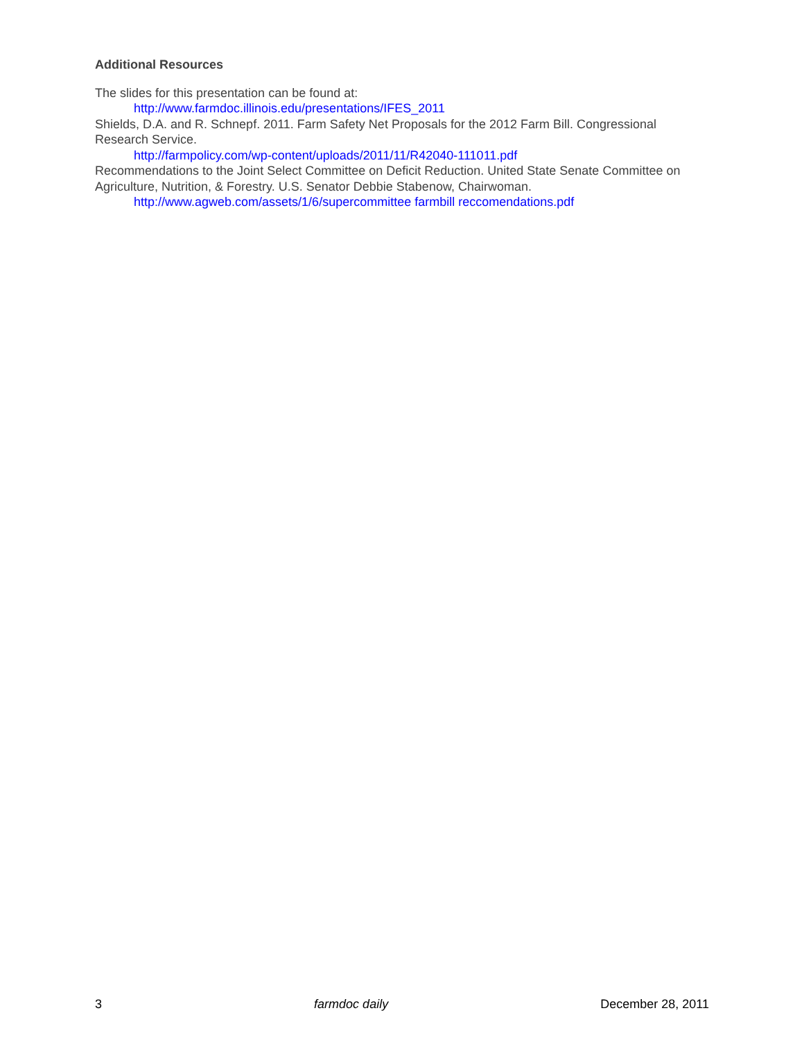Additional Resources
The slides for this presentation can be found at:
http://www.farmdoc.illinois.edu/presentations/IFES_2011
Shields, D.A. and R. Schnepf. 2011. Farm Safety Net Proposals for the 2012 Farm Bill. Congressional Research Service.
http://farmpolicy.com/wp-content/uploads/2011/11/R42040-111011.pdf
Recommendations to the Joint Select Committee on Deficit Reduction. United State Senate Committee on Agriculture, Nutrition, & Forestry. U.S. Senator Debbie Stabenow, Chairwoman.
http://www.agweb.com/assets/1/6/supercommittee farmbill reccomendations.pdf
3 farmdoc daily December 28, 2011